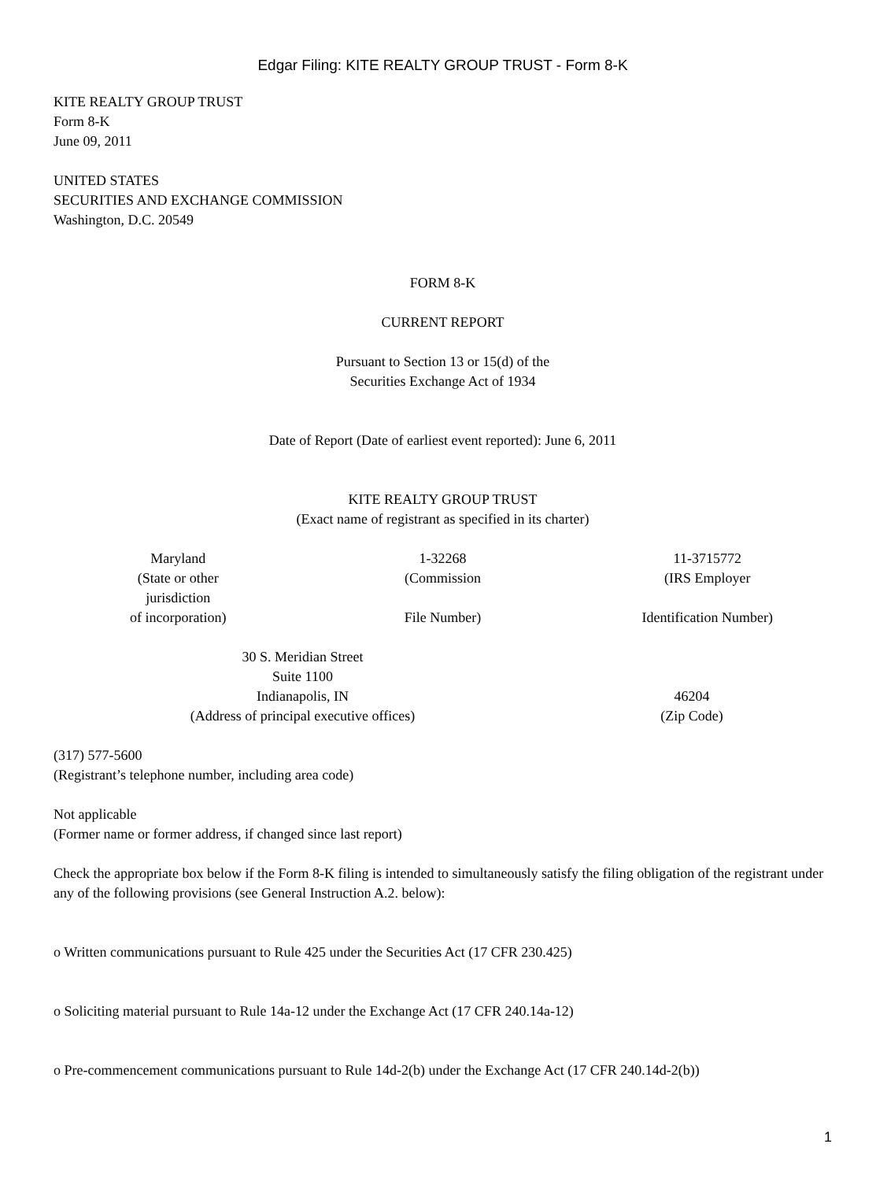Edgar Filing: KITE REALTY GROUP TRUST - Form 8-K
KITE REALTY GROUP TRUST
Form 8-K
June 09, 2011
UNITED STATES
SECURITIES AND EXCHANGE COMMISSION
Washington, D.C. 20549
FORM 8-K
CURRENT REPORT
Pursuant to Section 13 or 15(d) of the
Securities Exchange Act of 1934
Date of Report (Date of earliest event reported): June 6, 2011
KITE REALTY GROUP TRUST
(Exact name of registrant as specified in its charter)
| Maryland (State or other jurisdiction of incorporation) | 1-32268 (Commission File Number) | 11-3715772 (IRS Employer Identification Number) |
| 30 S. Meridian Street Suite 1100 Indianapolis, IN (Address of principal executive offices) | 46204 (Zip Code) |
(317) 577-5600
(Registrant’s telephone number, including area code)
Not applicable
(Former name or former address, if changed since last report)
Check the appropriate box below if the Form 8-K filing is intended to simultaneously satisfy the filing obligation of the registrant under any of the following provisions (see General Instruction A.2. below):
o Written communications pursuant to Rule 425 under the Securities Act (17 CFR 230.425)
o Soliciting material pursuant to Rule 14a-12 under the Exchange Act (17 CFR 240.14a-12)
o Pre-commencement communications pursuant to Rule 14d-2(b) under the Exchange Act (17 CFR 240.14d-2(b))
1